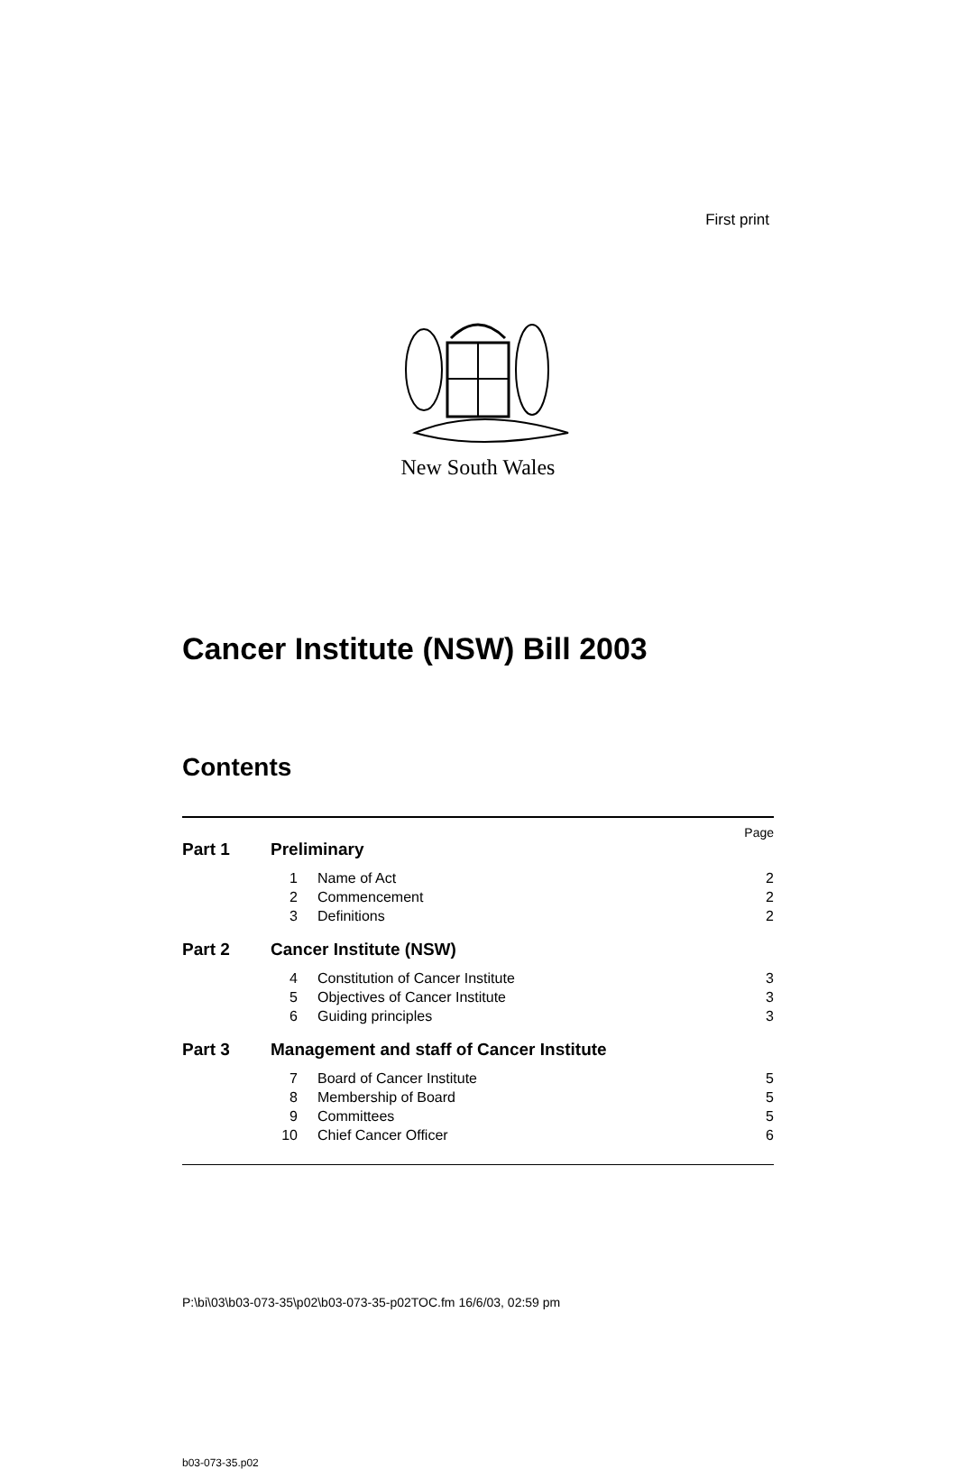First print
New South Wales
Cancer Institute (NSW) Bill 2003
Contents
Page
Part 1 Preliminary
1 Name of Act 2
2 Commencement 2
3 Definitions 2
Part 2 Cancer Institute (NSW)
4 Constitution of Cancer Institute 3
5 Objectives of Cancer Institute 3
6 Guiding principles 3
Part 3 Management and staff of Cancer Institute
7 Board of Cancer Institute 5
8 Membership of Board 5
9 Committees 5
10 Chief Cancer Officer 6
b03-073-35.p02
P:\bi\03\b03-073-35\p02\b03-073-35-p02TOC.fm 16/6/03, 02:59 pm